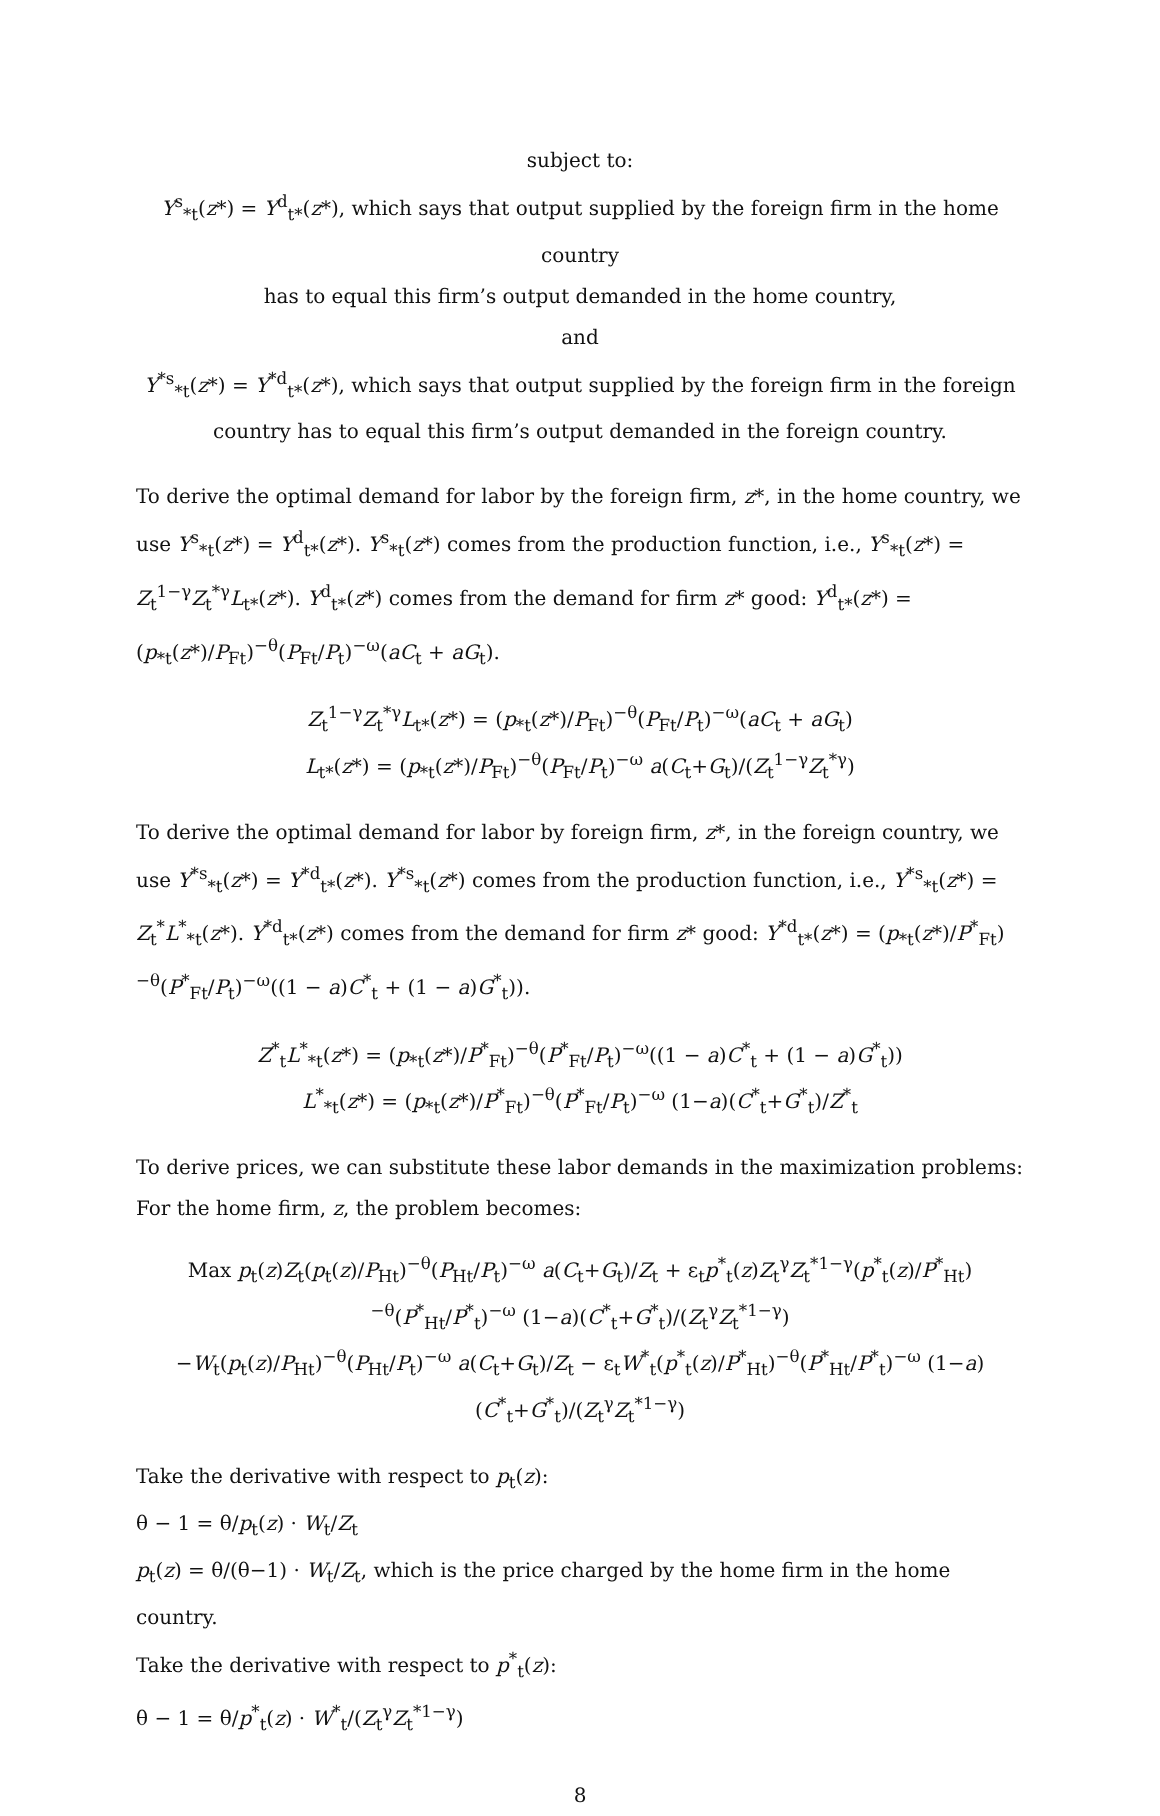subject to:
Y<sup>s</sup><sub>*t</sub>(z*) = Y<sup>d</sup><sub>t*</sub>(z*), which says that output supplied by the foreign firm in the home country
has to equal this firm’s output demanded in the home country,
and
Y<sup>*s</sup><sub>*t</sub>(z*) = Y<sup>*d</sup><sub>t*</sub>(z*), which says that output supplied by the foreign firm in the foreign
country has to equal this firm’s output demanded in the foreign country.
To derive the optimal demand for labor by the foreign firm, z*, in the home country, we use Y<sup>s</sup><sub>*t</sub>(z*) = Y<sup>d</sup><sub>t*</sub>(z*). Y<sup>s</sup><sub>*t</sub>(z*) comes from the production function, i.e., Y<sup>s</sup><sub>*t</sub>(z*) = Z<sub>t</sub><sup>1−γ</sup>Z<sub>t</sub><sup>*γ</sup>L<sub>t*</sub>(z*). Y<sup>d</sup><sub>t*</sub>(z*) comes from the demand for firm z* good: Y<sup>d</sup><sub>t*</sub>(z*) = (p<sub>*t</sub>(z*)/P<sub>Ft</sub>)<sup>−θ</sup>(P<sub>Ft</sub>/P<sub>t</sub>)<sup>−ω</sup>(aC<sub>t</sub> + aG<sub>t</sub>).
Z<sub>t</sub><sup>1−γ</sup>Z<sub>t</sub><sup>*γ</sup>L<sub>t*</sub>(z*) = (p<sub>*t</sub>(z*)/P<sub>Ft</sub>)<sup>−θ</sup>(P<sub>Ft</sub>/P<sub>t</sub>)<sup>−ω</sup>(aC<sub>t</sub> + aG<sub>t</sub>)
L<sub>t*</sub>(z*) = (p<sub>*t</sub>(z*)/P<sub>Ft</sub>)<sup>−θ</sup>(P<sub>Ft</sub>/P<sub>t</sub>)<sup>−ω</sup> a(C<sub>t</sub>+G<sub>t</sub>)/(Z<sub>t</sub><sup>1−γ</sup>Z<sub>t</sub><sup>*γ</sup>)
To derive the optimal demand for labor by foreign firm, z*, in the foreign country, we use Y<sup>*s</sup><sub>*t</sub>(z*) = Y<sup>*d</sup><sub>t*</sub>(z*). Y<sup>*s</sup><sub>*t</sub>(z*) comes from the production function, i.e., Y<sup>*s</sup><sub>*t</sub>(z*) = Z<sub>t</sub><sup>*</sup>L<sup>*</sup><sub>*t</sub>(z*). Y<sup>*d</sup><sub>t*</sub>(z*) comes from the demand for firm z* good: Y<sup>*d</sup><sub>t*</sub>(z*) = (p<sub>*t</sub>(z*)/P<sup>*</sup><sub>Ft</sub>)<sup>−θ</sup>(P<sup>*</sup><sub>Ft</sub>/P<sub>t</sub>)<sup>−ω</sup>((1 − a)C<sup>*</sup><sub>t</sub> + (1 − a)G<sup>*</sup><sub>t</sub>)).
Z<sup>*</sup><sub>t</sub>L<sup>*</sup><sub>*t</sub>(z*) = (p<sub>*t</sub>(z*)/P<sup>*</sup><sub>Ft</sub>)<sup>−θ</sup>(P<sup>*</sup><sub>Ft</sub>/P<sub>t</sub>)<sup>−ω</sup>((1 − a)C<sup>*</sup><sub>t</sub> + (1 − a)G<sup>*</sup><sub>t</sub>))
L<sup>*</sup><sub>*t</sub>(z*) = (p<sub>*t</sub>(z*)/P<sup>*</sup><sub>Ft</sub>)<sup>−θ</sup>(P<sup>*</sup><sub>Ft</sub>/P<sub>t</sub>)<sup>−ω</sup> (1−a)(C<sup>*</sup><sub>t</sub>+G<sup>*</sup><sub>t</sub>)/Z<sup>*</sup><sub>t</sub>
To derive prices, we can substitute these labor demands in the maximization problems:
For the home firm, z, the problem becomes:
Max p<sub>t</sub>(z)Z<sub>t</sub>(p<sub>t</sub>(z)/P<sub>Ht</sub>)<sup>−θ</sup>(P<sub>Ht</sub>/P<sub>t</sub>)<sup>−ω</sup> a(C<sub>t</sub>+G<sub>t</sub>)/Z<sub>t</sub> + ε<sub>t</sub>p<sup>*</sup><sub>t</sub>(z)Z<sub>t</sub><sup>γ</sup>Z<sub>t</sub><sup>*1−γ</sup>(p<sup>*</sup><sub>t</sub>(z)/P<sup>*</sup><sub>Ht</sub>)<sup>−θ</sup>(P<sup>*</sup><sub>Ht</sub>/P<sup>*</sup><sub>t</sub>)<sup>−ω</sup> (1−a)(C<sup>*</sup><sub>t</sub>+G<sup>*</sup><sub>t</sub>)/(Z<sub>t</sub><sup>γ</sup>Z<sub>t</sub><sup>*1−γ</sup>)
−W<sub>t</sub>(p<sub>t</sub>(z)/P<sub>Ht</sub>)<sup>−θ</sup>(P<sub>Ht</sub>/P<sub>t</sub>)<sup>−ω</sup> a(C<sub>t</sub>+G<sub>t</sub>)/Z<sub>t</sub> − ε<sub>t</sub>W<sup>*</sup><sub>t</sub>(p<sup>*</sup><sub>t</sub>(z)/P<sup>*</sup><sub>Ht</sub>)<sup>−θ</sup>(P<sup>*</sup><sub>Ht</sub>/P<sup>*</sup><sub>t</sub>)<sup>−ω</sup> (1−a)(C<sup>*</sup><sub>t</sub>+G<sup>*</sup><sub>t</sub>)/(Z<sub>t</sub><sup>γ</sup>Z<sub>t</sub><sup>*1−γ</sup>)
Take the derivative with respect to p<sub>t</sub>(z):
θ − 1 = θ/p<sub>t</sub>(z) · W<sub>t</sub>/Z<sub>t</sub>
p<sub>t</sub>(z) = θ/(θ−1) · W<sub>t</sub>/Z<sub>t</sub>, which is the price charged by the home firm in the home country.
Take the derivative with respect to p<sup>*</sup><sub>t</sub>(z):
θ − 1 = θ/p<sup>*</sup><sub>t</sub>(z) · W<sup>*</sup><sub>t</sub>/(Z<sub>t</sub><sup>γ</sup>Z<sub>t</sub><sup>*1−γ</sup>)
8